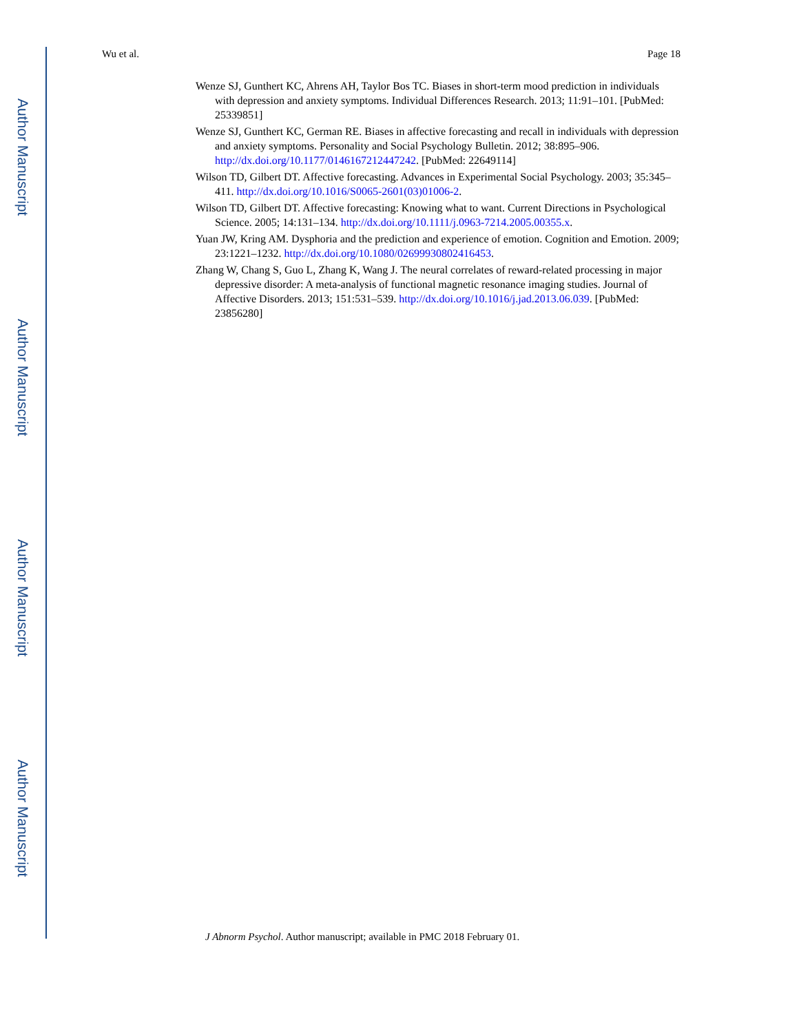Author Manuscript
Author Manuscript
Author Manuscript
Author Manuscript
Wu et al. Page 18
Wenze SJ, Gunthert KC, Ahrens AH, Taylor Bos TC. Biases in short-term mood prediction in individuals with depression and anxiety symptoms. Individual Differences Research. 2013; 11:91–101. [PubMed: 25339851]
Wenze SJ, Gunthert KC, German RE. Biases in affective forecasting and recall in individuals with depression and anxiety symptoms. Personality and Social Psychology Bulletin. 2012; 38:895–906. http://dx.doi.org/10.1177/0146167212447242. [PubMed: 22649114]
Wilson TD, Gilbert DT. Affective forecasting. Advances in Experimental Social Psychology. 2003; 35:345–411. http://dx.doi.org/10.1016/S0065-2601(03)01006-2.
Wilson TD, Gilbert DT. Affective forecasting: Knowing what to want. Current Directions in Psychological Science. 2005; 14:131–134. http://dx.doi.org/10.1111/j.0963-7214.2005.00355.x.
Yuan JW, Kring AM. Dysphoria and the prediction and experience of emotion. Cognition and Emotion. 2009; 23:1221–1232. http://dx.doi.org/10.1080/02699930802416453.
Zhang W, Chang S, Guo L, Zhang K, Wang J. The neural correlates of reward-related processing in major depressive disorder: A meta-analysis of functional magnetic resonance imaging studies. Journal of Affective Disorders. 2013; 151:531–539. http://dx.doi.org/10.1016/j.jad.2013.06.039. [PubMed: 23856280]
J Abnorm Psychol. Author manuscript; available in PMC 2018 February 01.